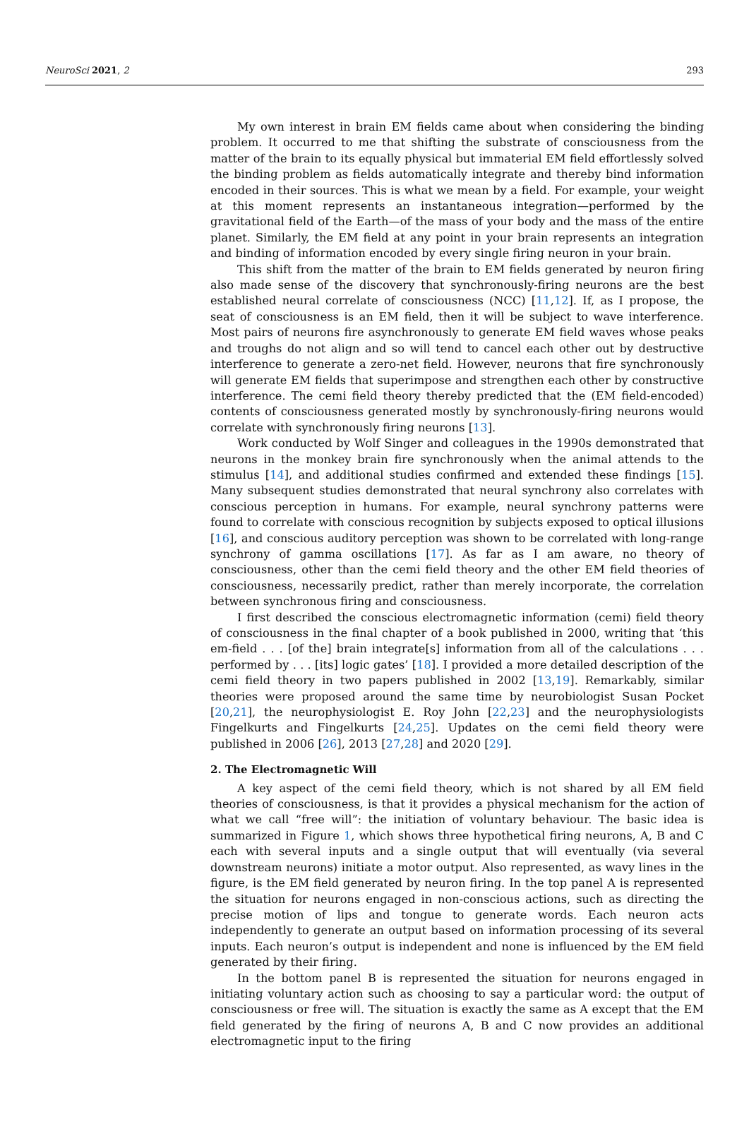NeuroSci 2021, 2 293
My own interest in brain EM fields came about when considering the binding problem. It occurred to me that shifting the substrate of consciousness from the matter of the brain to its equally physical but immaterial EM field effortlessly solved the binding problem as fields automatically integrate and thereby bind information encoded in their sources. This is what we mean by a field. For example, your weight at this moment represents an instantaneous integration—performed by the gravitational field of the Earth—of the mass of your body and the mass of the entire planet. Similarly, the EM field at any point in your brain represents an integration and binding of information encoded by every single firing neuron in your brain.
This shift from the matter of the brain to EM fields generated by neuron firing also made sense of the discovery that synchronously-firing neurons are the best established neural correlate of consciousness (NCC) [11,12]. If, as I propose, the seat of consciousness is an EM field, then it will be subject to wave interference. Most pairs of neurons fire asynchronously to generate EM field waves whose peaks and troughs do not align and so will tend to cancel each other out by destructive interference to generate a zero-net field. However, neurons that fire synchronously will generate EM fields that superimpose and strengthen each other by constructive interference. The cemi field theory thereby predicted that the (EM field-encoded) contents of consciousness generated mostly by synchronously-firing neurons would correlate with synchronously firing neurons [13].
Work conducted by Wolf Singer and colleagues in the 1990s demonstrated that neurons in the monkey brain fire synchronously when the animal attends to the stimulus [14], and additional studies confirmed and extended these findings [15]. Many subsequent studies demonstrated that neural synchrony also correlates with conscious perception in humans. For example, neural synchrony patterns were found to correlate with conscious recognition by subjects exposed to optical illusions [16], and conscious auditory perception was shown to be correlated with long-range synchrony of gamma oscillations [17]. As far as I am aware, no theory of consciousness, other than the cemi field theory and the other EM field theories of consciousness, necessarily predict, rather than merely incorporate, the correlation between synchronous firing and consciousness.
I first described the conscious electromagnetic information (cemi) field theory of consciousness in the final chapter of a book published in 2000, writing that ‘this em-field . . . [of the] brain integrate[s] information from all of the calculations . . . performed by . . . [its] logic gates’ [18]. I provided a more detailed description of the cemi field theory in two papers published in 2002 [13,19]. Remarkably, similar theories were proposed around the same time by neurobiologist Susan Pocket [20,21], the neurophysiologist E. Roy John [22,23] and the neurophysiologists Fingelkurts and Fingelkurts [24,25]. Updates on the cemi field theory were published in 2006 [26], 2013 [27,28] and 2020 [29].
2. The Electromagnetic Will
A key aspect of the cemi field theory, which is not shared by all EM field theories of consciousness, is that it provides a physical mechanism for the action of what we call “free will”: the initiation of voluntary behaviour. The basic idea is summarized in Figure 1, which shows three hypothetical firing neurons, A, B and C each with several inputs and a single output that will eventually (via several downstream neurons) initiate a motor output. Also represented, as wavy lines in the figure, is the EM field generated by neuron firing. In the top panel A is represented the situation for neurons engaged in non-conscious actions, such as directing the precise motion of lips and tongue to generate words. Each neuron acts independently to generate an output based on information processing of its several inputs. Each neuron’s output is independent and none is influenced by the EM field generated by their firing.
In the bottom panel B is represented the situation for neurons engaged in initiating voluntary action such as choosing to say a particular word: the output of consciousness or free will. The situation is exactly the same as A except that the EM field generated by the firing of neurons A, B and C now provides an additional electromagnetic input to the firing